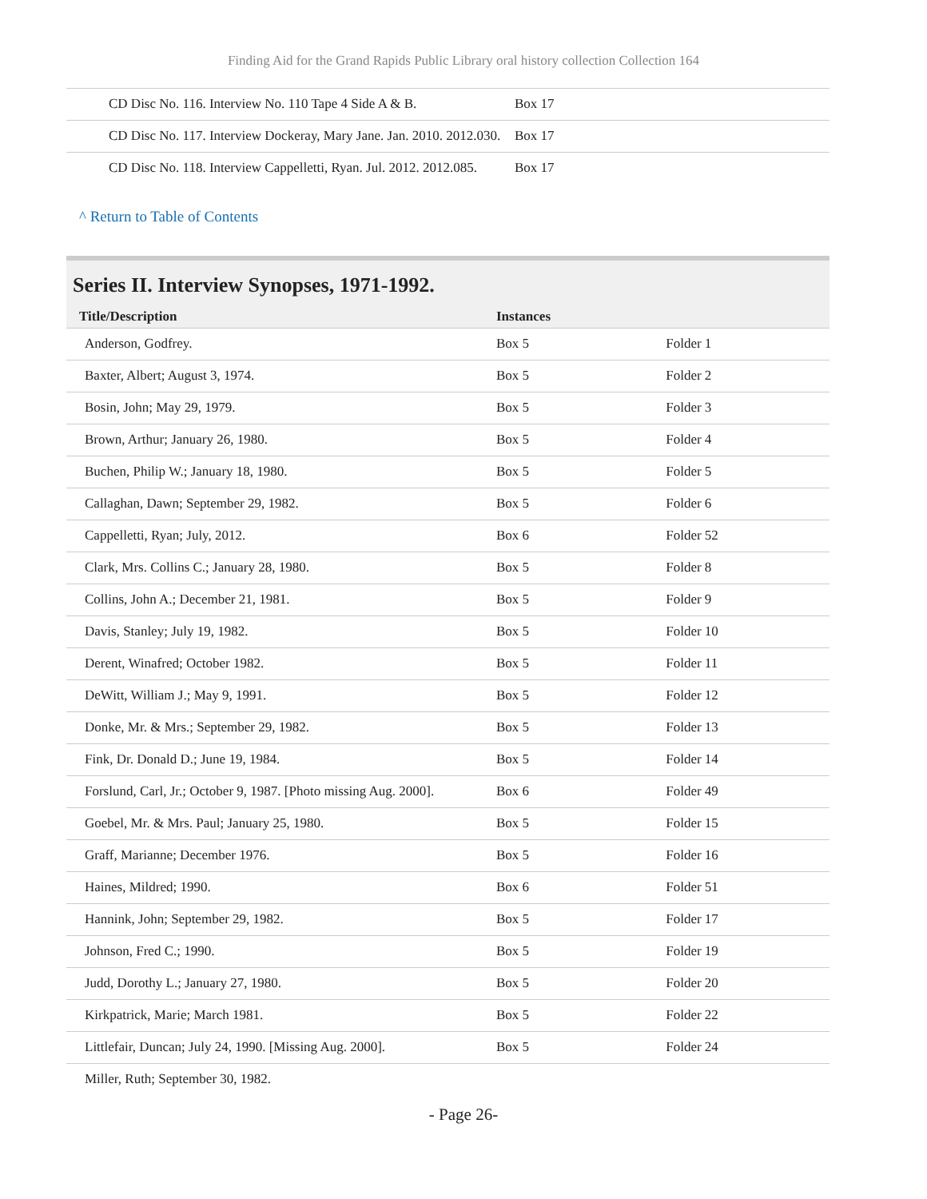Finding Aid for the Grand Rapids Public Library oral history collection Collection 164
| CD Disc No. 116. Interview No. 110 Tape 4 Side A & B. | Box 17 |
| CD Disc No. 117. Interview Dockeray, Mary Jane. Jan. 2010. 2012.030. | Box 17 |
| CD Disc No. 118. Interview Cappelletti, Ryan. Jul. 2012. 2012.085. | Box 17 |
^ Return to Table of Contents
Series II. Interview Synopses, 1971-1992.
| Title/Description | Instances | |
| --- | --- | --- |
| Anderson, Godfrey. | Box 5 | Folder 1 |
| Baxter, Albert; August 3, 1974. | Box 5 | Folder 2 |
| Bosin, John; May 29, 1979. | Box 5 | Folder 3 |
| Brown, Arthur; January 26, 1980. | Box 5 | Folder 4 |
| Buchen, Philip W.; January 18, 1980. | Box 5 | Folder 5 |
| Callaghan, Dawn; September 29, 1982. | Box 5 | Folder 6 |
| Cappelletti, Ryan; July, 2012. | Box 6 | Folder 52 |
| Clark, Mrs. Collins C.; January 28, 1980. | Box 5 | Folder 8 |
| Collins, John A.; December 21, 1981. | Box 5 | Folder 9 |
| Davis, Stanley; July 19, 1982. | Box 5 | Folder 10 |
| Derent, Winafred; October 1982. | Box 5 | Folder 11 |
| DeWitt, William J.; May 9, 1991. | Box 5 | Folder 12 |
| Donke, Mr. & Mrs.; September 29, 1982. | Box 5 | Folder 13 |
| Fink, Dr. Donald D.; June 19, 1984. | Box 5 | Folder 14 |
| Forslund, Carl, Jr.; October 9, 1987. [Photo missing Aug. 2000]. | Box 6 | Folder 49 |
| Goebel, Mr. & Mrs. Paul; January 25, 1980. | Box 5 | Folder 15 |
| Graff, Marianne; December 1976. | Box 5 | Folder 16 |
| Haines, Mildred; 1990. | Box 6 | Folder 51 |
| Hannink, John; September 29, 1982. | Box 5 | Folder 17 |
| Johnson, Fred C.; 1990. | Box 5 | Folder 19 |
| Judd, Dorothy L.; January 27, 1980. | Box 5 | Folder 20 |
| Kirkpatrick, Marie; March 1981. | Box 5 | Folder 22 |
| Littlefair, Duncan; July 24, 1990. [Missing Aug. 2000]. | Box 5 | Folder 24 |
| Miller, Ruth; September 30, 1982. | | |
- Page 26-